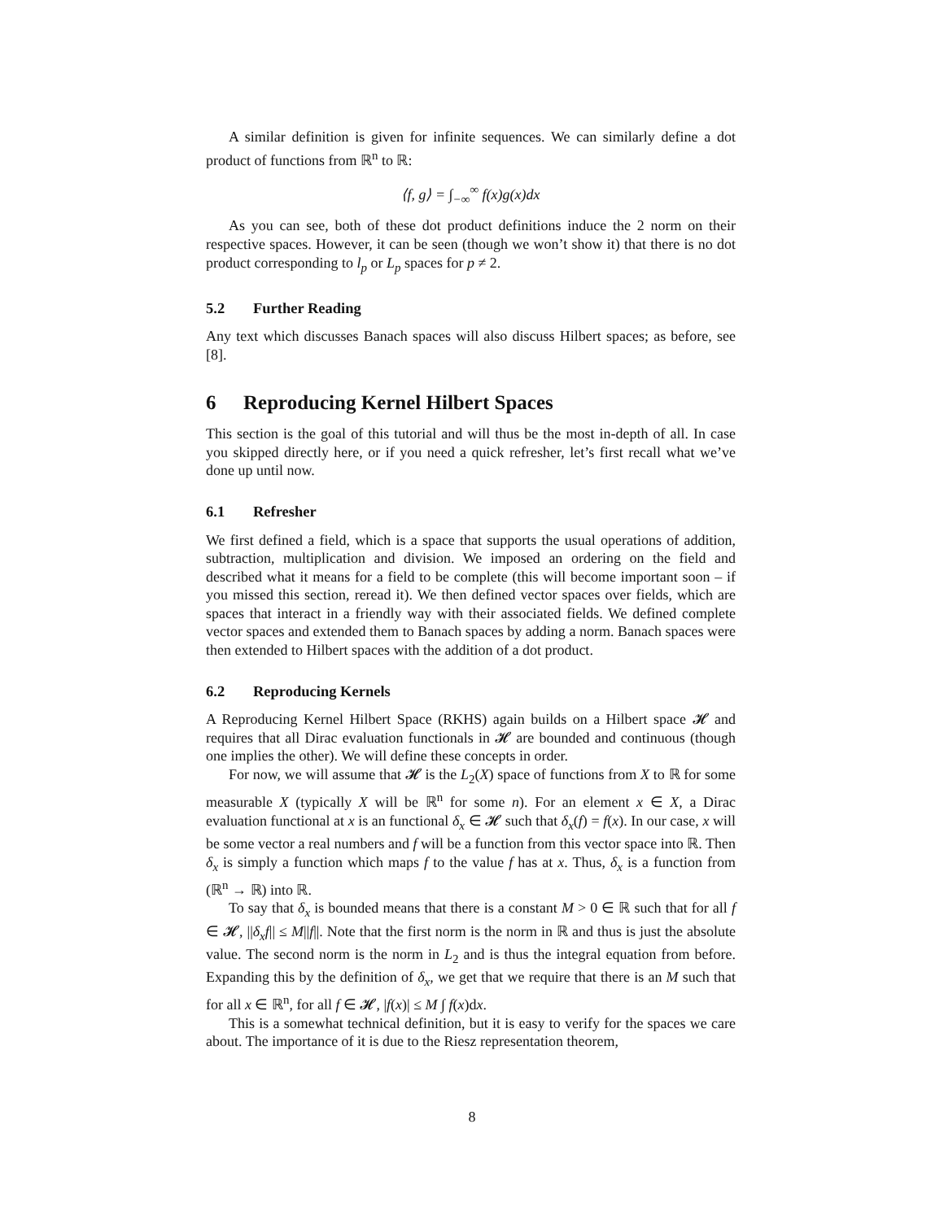A similar definition is given for infinite sequences. We can similarly define a dot product of functions from ℝ<sup>n</sup> to ℝ:
⟨f, g⟩ = ∫<sub>−∞</sub><sup>∞</sup> f(x)g(x)dx
As you can see, both of these dot product definitions induce the 2 norm on their respective spaces. However, it can be seen (though we won’t show it) that there is no dot product corresponding to l<sub>p</sub> or L<sub>p</sub> spaces for p ≠ 2.
5.2 Further Reading
Any text which discusses Banach spaces will also discuss Hilbert spaces; as before, see [8].
6 Reproducing Kernel Hilbert Spaces
This section is the goal of this tutorial and will thus be the most in-depth of all. In case you skipped directly here, or if you need a quick refresher, let’s first recall what we’ve done up until now.
6.1 Refresher
We first defined a field, which is a space that supports the usual operations of addition, subtraction, multiplication and division. We imposed an ordering on the field and described what it means for a field to be complete (this will become important soon – if you missed this section, reread it). We then defined vector spaces over fields, which are spaces that interact in a friendly way with their associated fields. We defined complete vector spaces and extended them to Banach spaces by adding a norm. Banach spaces were then extended to Hilbert spaces with the addition of a dot product.
6.2 Reproducing Kernels
A Reproducing Kernel Hilbert Space (RKHS) again builds on a Hilbert space 𝓗 and requires that all Dirac evaluation functionals in 𝓗 are bounded and continuous (though one implies the other). We will define these concepts in order.
For now, we will assume that 𝓗 is the L<sub>2</sub>(X) space of functions from X to ℝ for some measurable X (typically X will be ℝ<sup>n</sup> for some n). For an element x ∈ X, a Dirac evaluation functional at x is an functional δ<sub>x</sub> ∈ 𝓗 such that δ<sub>x</sub>(f) = f(x). In our case, x will be some vector a real numbers and f will be a function from this vector space into ℝ. Then δ<sub>x</sub> is simply a function which maps f to the value f has at x. Thus, δ<sub>x</sub> is a function from (ℝ<sup>n</sup> → ℝ) into ℝ.
To say that δ<sub>x</sub> is bounded means that there is a constant M > 0 ∈ ℝ such that for all f ∈ 𝓗, ||δ<sub>x</sub>f|| ≤ M||f||. Note that the first norm is the norm in ℝ and thus is just the absolute value. The second norm is the norm in L<sub>2</sub> and is thus the integral equation from before. Expanding this by the definition of δ<sub>x</sub>, we get that we require that there is an M such that for all x ∈ ℝ<sup>n</sup>, for all f ∈ 𝓗, |f(x)| ≤ M ∫ f(x)dx.
This is a somewhat technical definition, but it is easy to verify for the spaces we care about. The importance of it is due to the Riesz representation theorem,
8